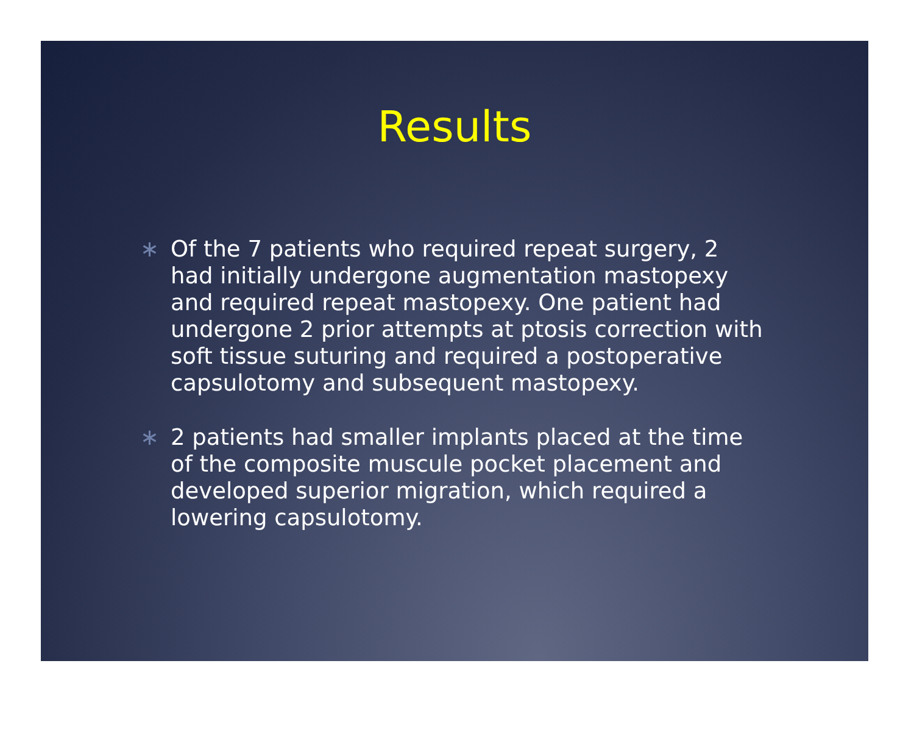Results
∗ Of the 7 patients who required repeat surgery, 2 had initially undergone augmentation mastopexy and required repeat mastopexy. One patient had undergone 2 prior attempts at ptosis correction with soft tissue suturing and required a postoperative capsulotomy and subsequent mastopexy.
∗ 2 patients had smaller implants placed at the time of the composite muscule pocket placement and developed superior migration, which required a lowering capsulotomy.